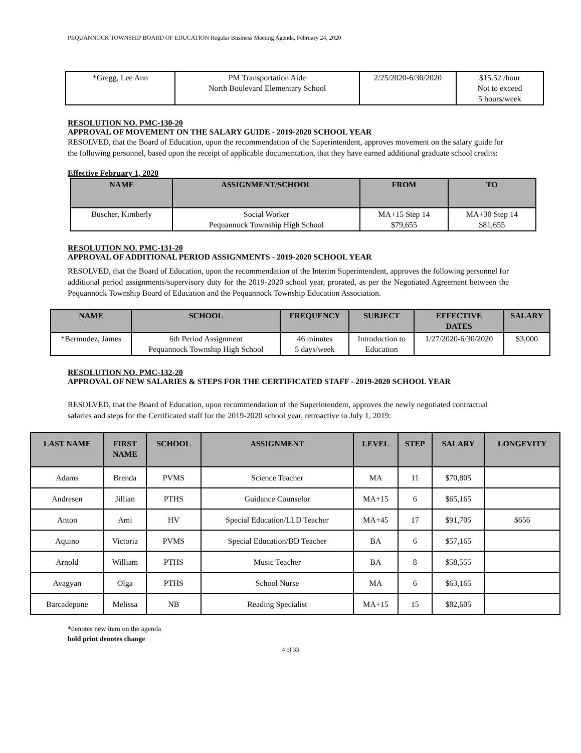PEQUANNOCK TOWNSHIP BOARD OF EDUCATION Regular Business Meeting Agenda, February 24, 2020
| *Gregg, Lee Ann | PM Transportation Aide North Boulevard Elementary School | 2/25/2020-6/30/2020 | $15.52 /hour Not to exceed 5 hours/week |
RESOLUTION NO. PMC-130-20
APPROVAL OF MOVEMENT ON THE SALARY GUIDE - 2019-2020 SCHOOL YEAR
RESOLVED, that the Board of Education, upon the recommendation of the Superintendent, approves movement on the salary guide for the following personnel, based upon the receipt of applicable documentation, that they have earned additional graduate school credits:
Effective February 1, 2020
| NAME | ASSIGNMENT/SCHOOL | FROM | TO |
| --- | --- | --- | --- |
| Buscher, Kimberly | Social Worker Pequannock Township High School | MA+15 Step 14 $79,655 | MA+30 Step 14 $81,655 |
RESOLUTION NO. PMC-131-20
APPROVAL OF ADDITIONAL PERIOD ASSIGNMENTS - 2019-2020 SCHOOL YEAR
RESOLVED, that the Board of Education, upon the recommendation of the Interim Superintendent, approves the following personnel for additional period assignments/supervisory duty for the 2019-2020 school year, prorated, as per the Negotiated Agreement between the Pequannock Township Board of Education and the Pequannock Township Education Association.
| NAME | SCHOOL | FREQUENCY | SUBJECT | EFFECTIVE DATES | SALARY |
| --- | --- | --- | --- | --- | --- |
| *Bermudez, James | 6th Period Assignment Pequannock Township High School | 46 minutes 5 days/week | Introduction to Education | 1/27/2020-6/30/2020 | $3,000 |
RESOLUTION NO. PMC-132-20
APPROVAL OF NEW SALARIES & STEPS FOR THE CERTIFICATED STAFF - 2019-2020 SCHOOL YEAR
RESOLVED, that the Board of Education, upon recommendation of the Superintendent, approves the newly negotiated contractual salaries and steps for the Certificated staff for the 2019-2020 school year, retroactive to July 1, 2019:
| LAST NAME | FIRST NAME | SCHOOL | ASSIGNMENT | LEVEL | STEP | SALARY | LONGEVITY |
| --- | --- | --- | --- | --- | --- | --- | --- |
| Adams | Brenda | PVMS | Science Teacher | MA | 11 | $70,805 | |
| Andresen | Jillian | PTHS | Guidance Counselor | MA+15 | 6 | $65,165 | |
| Anton | Ami | HV | Special Education/LLD Teacher | MA+45 | 17 | $91,705 | $656 |
| Aquino | Victoria | PVMS | Special Education/BD Teacher | BA | 6 | $57,165 | |
| Arnold | William | PTHS | Music Teacher | BA | 8 | $58,555 | |
| Avagyan | Olga | PTHS | School Nurse | MA | 6 | $63,165 | |
| Barcadepone | Melissa | NB | Reading Specialist | MA+15 | 15 | $82,605 | |
*denotes new item on the agenda
bold print denotes change
4 of 33